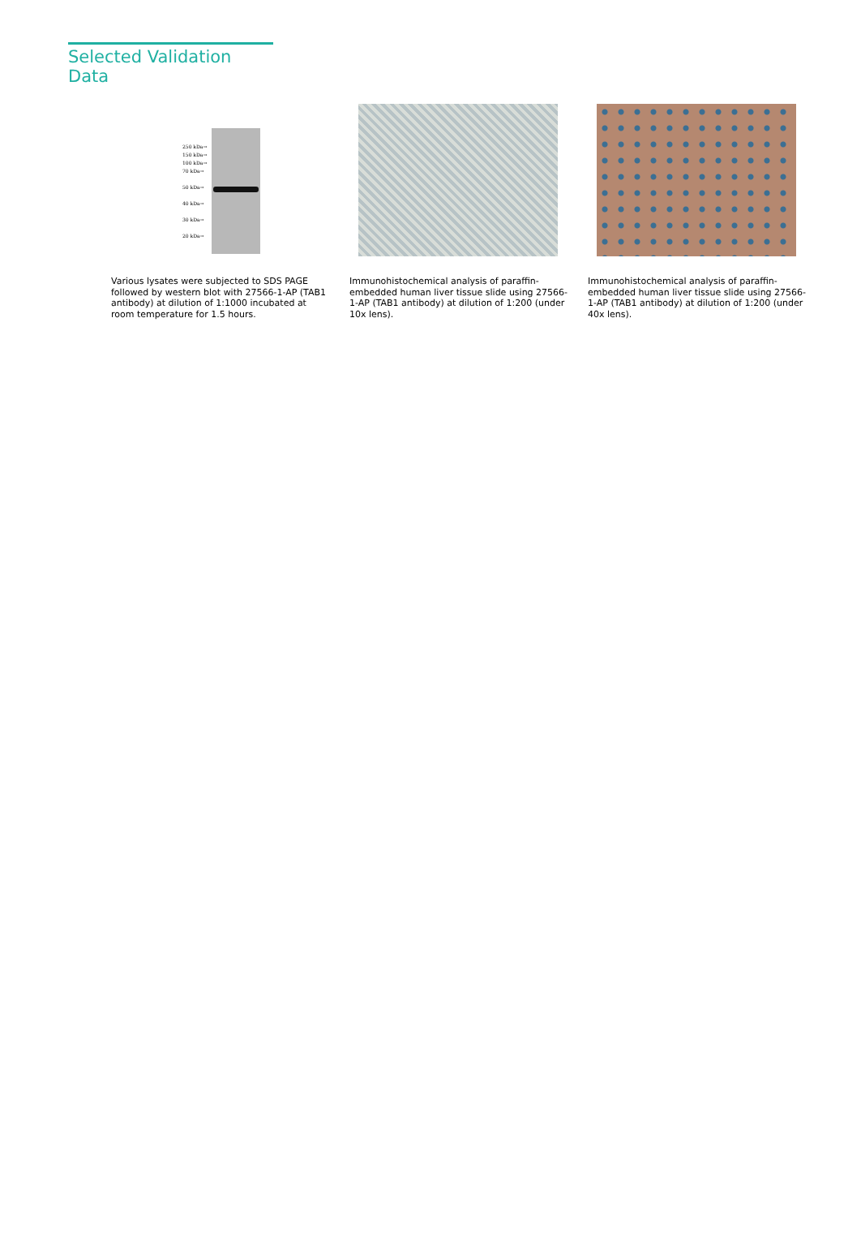Selected Validation Data
250 kDa→ 150 kDa→ 100 kDa→ 70 kDa→
50 kDa→
40 kDa→
30 kDa→
20 kDa→
Various lysates were subjected to SDS PAGE followed by western blot with 27566-1-AP (TAB1 antibody) at dilution of 1:1000 incubated at room temperature for 1.5 hours.
Immunohistochemical analysis of paraffin-embedded human liver tissue slide using 27566-1-AP (TAB1 antibody) at dilution of 1:200 (under 10x lens).
Immunohistochemical analysis of paraffin-embedded human liver tissue slide using 27566-1-AP (TAB1 antibody) at dilution of 1:200 (under 40x lens).